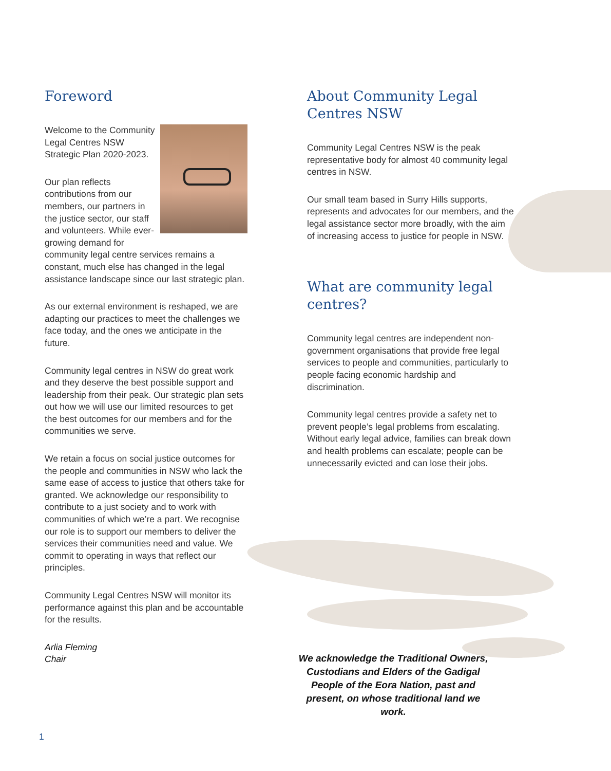Foreword
Welcome to the Community Legal Centres NSW Strategic Plan 2020-2023.
Our plan reflects contributions from our members, our partners in the justice sector, our staff and volunteers. While ever-growing demand for community legal centre services remains a constant, much else has changed in the legal assistance landscape since our last strategic plan.
As our external environment is reshaped, we are adapting our practices to meet the challenges we face today, and the ones we anticipate in the future.
Community legal centres in NSW do great work and they deserve the best possible support and leadership from their peak. Our strategic plan sets out how we will use our limited resources to get the best outcomes for our members and for the communities we serve.
We retain a focus on social justice outcomes for the people and communities in NSW who lack the same ease of access to justice that others take for granted. We acknowledge our responsibility to contribute to a just society and to work with communities of which we’re a part. We recognise our role is to support our members to deliver the services their communities need and value. We commit to operating in ways that reflect our principles.
Community Legal Centres NSW will monitor its performance against this plan and be accountable for the results.
Arlia Fleming
Chair
About Community Legal Centres NSW
Community Legal Centres NSW is the peak representative body for almost 40 community legal centres in NSW.
Our small team based in Surry Hills supports, represents and advocates for our members, and the legal assistance sector more broadly, with the aim of increasing access to justice for people in NSW.
What are community legal centres?
Community legal centres are independent non-government organisations that provide free legal services to people and communities, particularly to people facing economic hardship and discrimination.
Community legal centres provide a safety net to prevent people’s legal problems from escalating. Without early legal advice, families can break down and health problems can escalate; people can be unnecessarily evicted and can lose their jobs.
We acknowledge the Traditional Owners, Custodians and Elders of the Gadigal People of the Eora Nation, past and present, on whose traditional land we work.
1